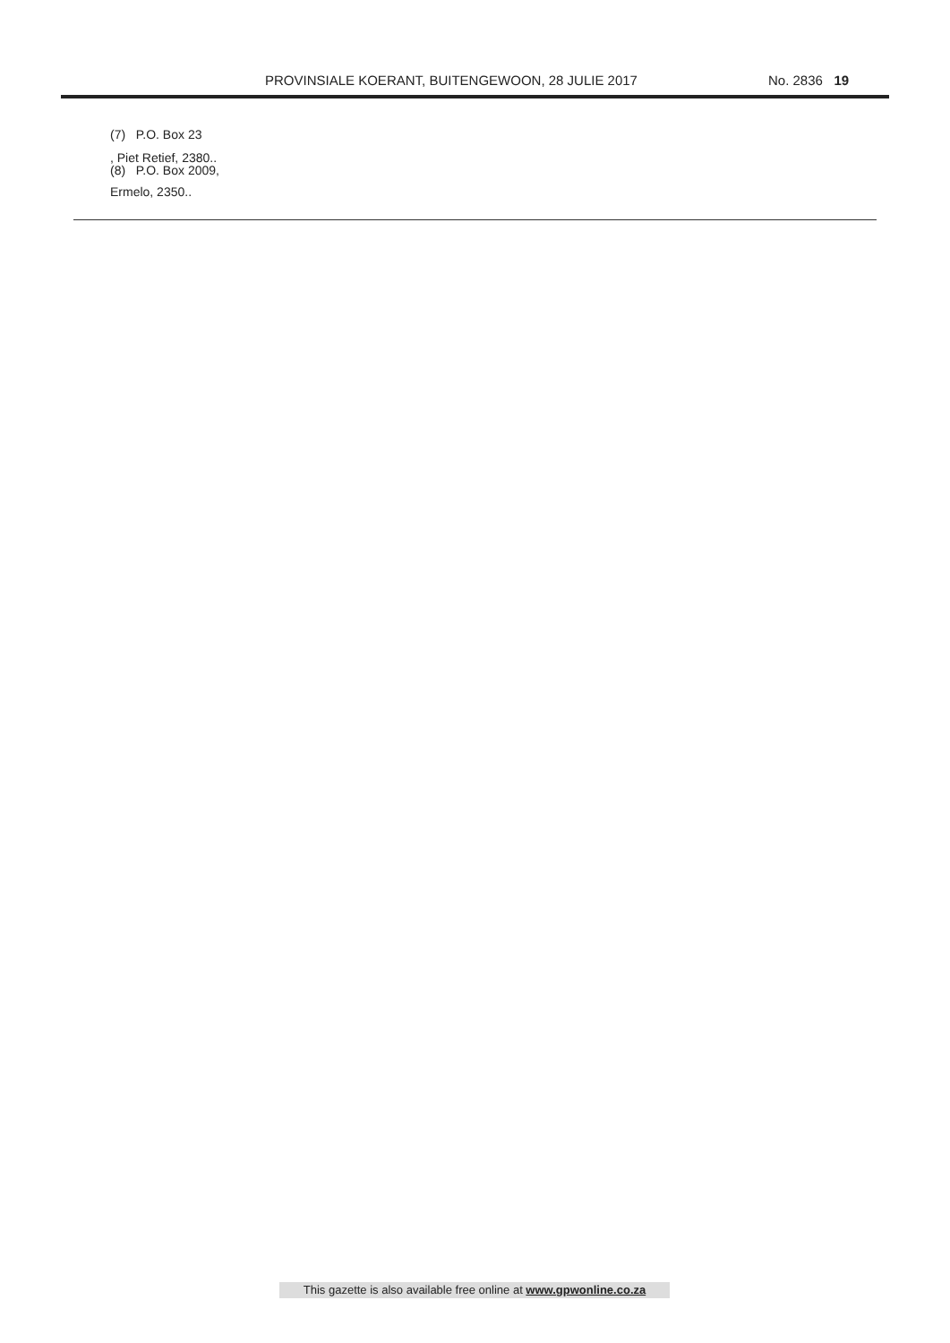PROVINSIALE KOERANT, BUITENGEWOON, 28 JULIE 2017 No. 2836 19
(7) P.O. Box 23
, Piet Retief, 2380..
(8) P.O. Box 2009,
Ermelo, 2350..
This gazette is also available free online at www.gpwonline.co.za